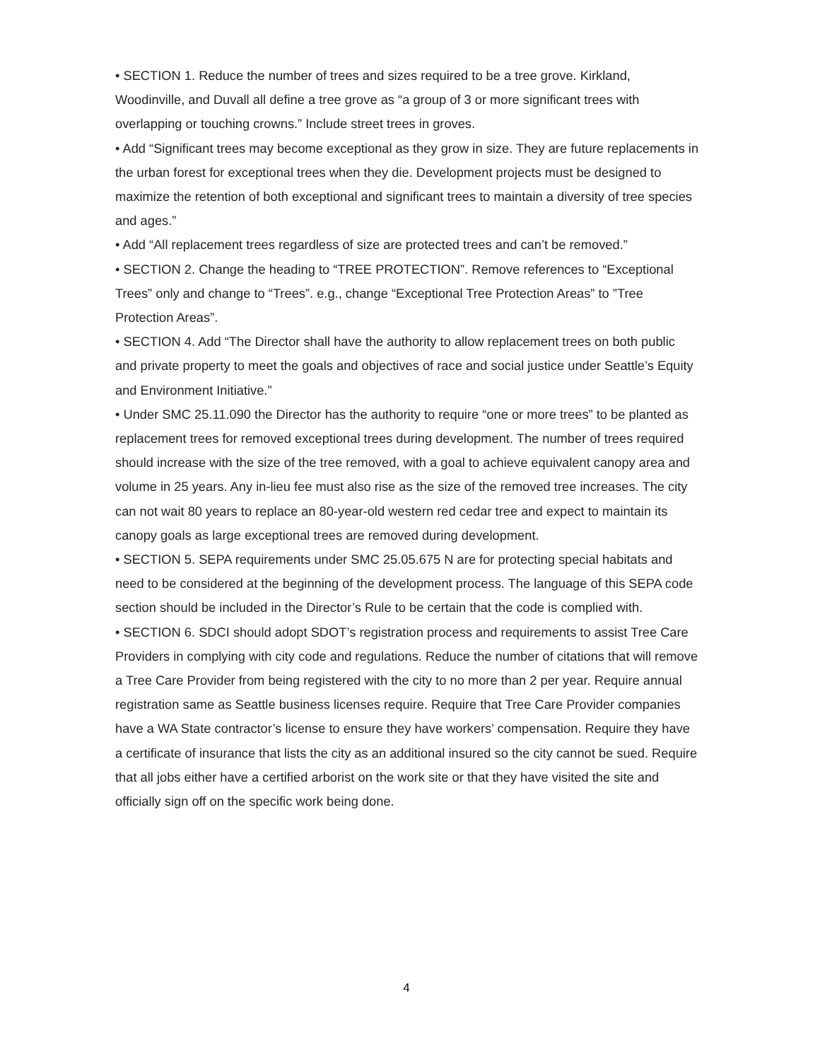• SECTION 1. Reduce the number of trees and sizes required to be a tree grove. Kirkland, Woodinville, and Duvall all define a tree grove as “a group of 3 or more significant trees with overlapping or touching crowns.” Include street trees in groves.
• Add “Significant trees may become exceptional as they grow in size. They are future replacements in the urban forest for exceptional trees when they die. Development projects must be designed to maximize the retention of both exceptional and significant trees to maintain a diversity of tree species and ages.”
• Add “All replacement trees regardless of size are protected trees and can’t be removed.”
• SECTION 2. Change the heading to “TREE PROTECTION”. Remove references to “Exceptional Trees” only and change to “Trees”. e.g., change “Exceptional Tree Protection Areas” to ”Tree Protection Areas”.
• SECTION 4. Add “The Director shall have the authority to allow replacement trees on both public and private property to meet the goals and objectives of race and social justice under Seattle’s Equity and Environment Initiative.”
• Under SMC 25.11.090 the Director has the authority to require “one or more trees” to be planted as replacement trees for removed exceptional trees during development. The number of trees required should increase with the size of the tree removed, with a goal to achieve equivalent canopy area and volume in 25 years. Any in-lieu fee must also rise as the size of the removed tree increases. The city can not wait 80 years to replace an 80-year-old western red cedar tree and expect to maintain its canopy goals as large exceptional trees are removed during development.
• SECTION 5. SEPA requirements under SMC 25.05.675 N are for protecting special habitats and need to be considered at the beginning of the development process. The language of this SEPA code section should be included in the Director’s Rule to be certain that the code is complied with.
• SECTION 6. SDCI should adopt SDOT’s registration process and requirements to assist Tree Care Providers in complying with city code and regulations. Reduce the number of citations that will remove a Tree Care Provider from being registered with the city to no more than 2 per year. Require annual registration same as Seattle business licenses require. Require that Tree Care Provider companies have a WA State contractor’s license to ensure they have workers’ compensation. Require they have a certificate of insurance that lists the city as an additional insured so the city cannot be sued. Require that all jobs either have a certified arborist on the work site or that they have visited the site and officially sign off on the specific work being done.
4